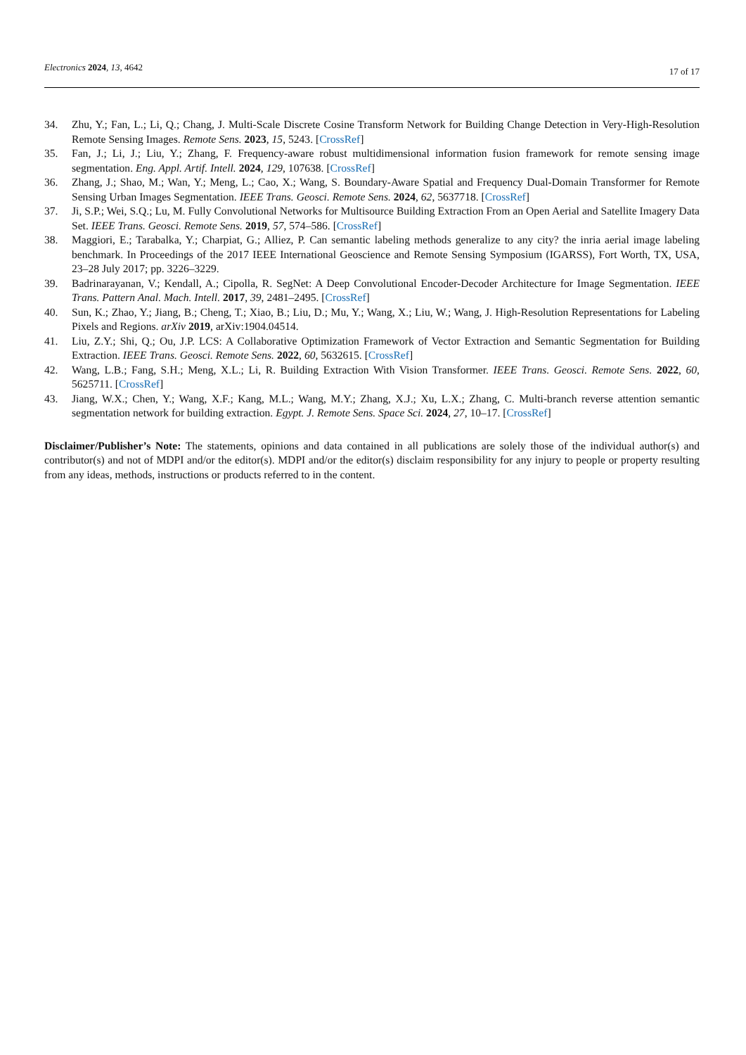Electronics 2024, 13, 4642
17 of 17
34. Zhu, Y.; Fan, L.; Li, Q.; Chang, J. Multi-Scale Discrete Cosine Transform Network for Building Change Detection in Very-High-Resolution Remote Sensing Images. Remote Sens. 2023, 15, 5243. [CrossRef]
35. Fan, J.; Li, J.; Liu, Y.; Zhang, F. Frequency-aware robust multidimensional information fusion framework for remote sensing image segmentation. Eng. Appl. Artif. Intell. 2024, 129, 107638. [CrossRef]
36. Zhang, J.; Shao, M.; Wan, Y.; Meng, L.; Cao, X.; Wang, S. Boundary-Aware Spatial and Frequency Dual-Domain Transformer for Remote Sensing Urban Images Segmentation. IEEE Trans. Geosci. Remote Sens. 2024, 62, 5637718. [CrossRef]
37. Ji, S.P.; Wei, S.Q.; Lu, M. Fully Convolutional Networks for Multisource Building Extraction From an Open Aerial and Satellite Imagery Data Set. IEEE Trans. Geosci. Remote Sens. 2019, 57, 574–586. [CrossRef]
38. Maggiori, E.; Tarabalka, Y.; Charpiat, G.; Alliez, P. Can semantic labeling methods generalize to any city? the inria aerial image labeling benchmark. In Proceedings of the 2017 IEEE International Geoscience and Remote Sensing Symposium (IGARSS), Fort Worth, TX, USA, 23–28 July 2017; pp. 3226–3229.
39. Badrinarayanan, V.; Kendall, A.; Cipolla, R. SegNet: A Deep Convolutional Encoder-Decoder Architecture for Image Segmentation. IEEE Trans. Pattern Anal. Mach. Intell. 2017, 39, 2481–2495. [CrossRef]
40. Sun, K.; Zhao, Y.; Jiang, B.; Cheng, T.; Xiao, B.; Liu, D.; Mu, Y.; Wang, X.; Liu, W.; Wang, J. High-Resolution Representations for Labeling Pixels and Regions. arXiv 2019, arXiv:1904.04514.
41. Liu, Z.Y.; Shi, Q.; Ou, J.P. LCS: A Collaborative Optimization Framework of Vector Extraction and Semantic Segmentation for Building Extraction. IEEE Trans. Geosci. Remote Sens. 2022, 60, 5632615. [CrossRef]
42. Wang, L.B.; Fang, S.H.; Meng, X.L.; Li, R. Building Extraction With Vision Transformer. IEEE Trans. Geosci. Remote Sens. 2022, 60, 5625711. [CrossRef]
43. Jiang, W.X.; Chen, Y.; Wang, X.F.; Kang, M.L.; Wang, M.Y.; Zhang, X.J.; Xu, L.X.; Zhang, C. Multi-branch reverse attention semantic segmentation network for building extraction. Egypt. J. Remote Sens. Space Sci. 2024, 27, 10–17. [CrossRef]
Disclaimer/Publisher’s Note: The statements, opinions and data contained in all publications are solely those of the individual author(s) and contributor(s) and not of MDPI and/or the editor(s). MDPI and/or the editor(s) disclaim responsibility for any injury to people or property resulting from any ideas, methods, instructions or products referred to in the content.